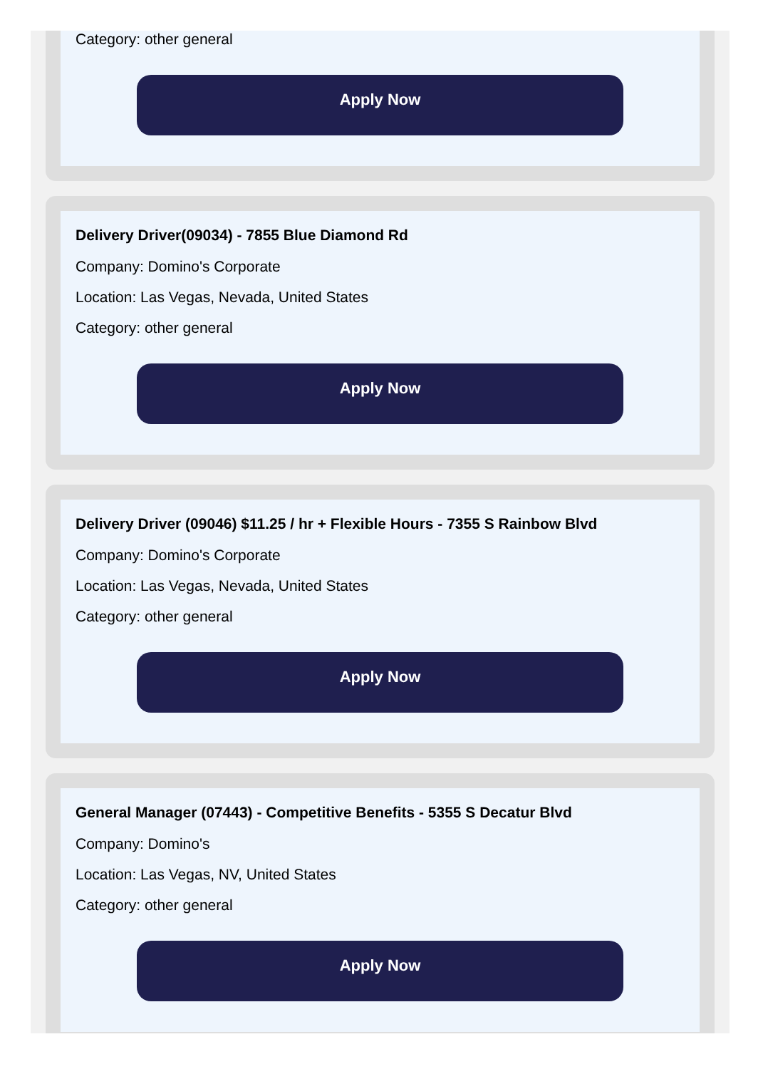Category: other general
Apply Now
Delivery Driver(09034) - 7855 Blue Diamond Rd
Company: Domino's Corporate
Location: Las Vegas, Nevada, United States
Category: other general
Apply Now
Delivery Driver (09046) $11.25 / hr + Flexible Hours - 7355 S Rainbow Blvd
Company: Domino's Corporate
Location: Las Vegas, Nevada, United States
Category: other general
Apply Now
General Manager (07443) - Competitive Benefits - 5355 S Decatur Blvd
Company: Domino's
Location: Las Vegas, NV, United States
Category: other general
Apply Now